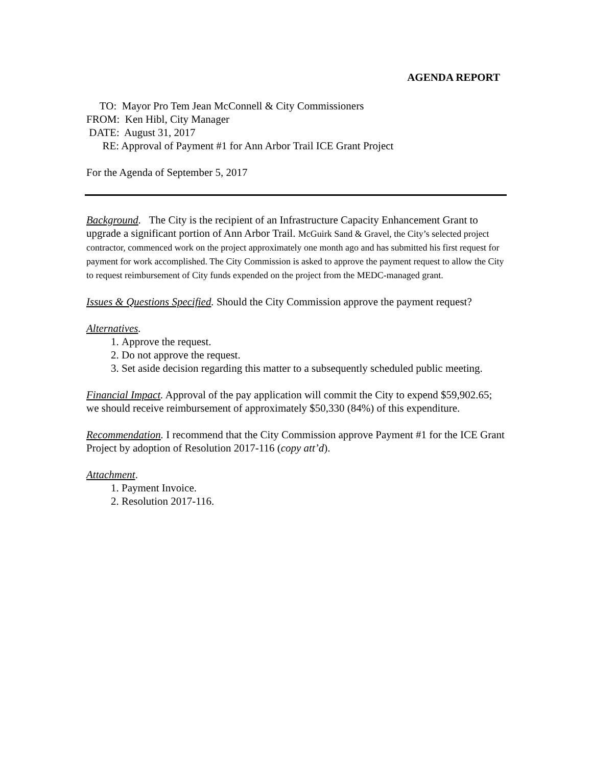AGENDA REPORT
TO: Mayor Pro Tem Jean McConnell & City Commissioners
FROM: Ken Hibl, City Manager
DATE: August 31, 2017
RE: Approval of Payment #1 for Ann Arbor Trail ICE Grant Project
For the Agenda of September 5, 2017
Background. The City is the recipient of an Infrastructure Capacity Enhancement Grant to upgrade a significant portion of Ann Arbor Trail. McGuirk Sand & Gravel, the City’s selected project contractor, commenced work on the project approximately one month ago and has submitted his first request for payment for work accomplished. The City Commission is asked to approve the payment request to allow the City to request reimbursement of City funds expended on the project from the MEDC-managed grant.
Issues & Questions Specified. Should the City Commission approve the payment request?
Alternatives.
1. Approve the request.
2. Do not approve the request.
3. Set aside decision regarding this matter to a subsequently scheduled public meeting.
Financial Impact. Approval of the pay application will commit the City to expend $59,902.65; we should receive reimbursement of approximately $50,330 (84%) of this expenditure.
Recommendation. I recommend that the City Commission approve Payment #1 for the ICE Grant Project by adoption of Resolution 2017-116 (copy att’d).
Attachment.
1. Payment Invoice.
2. Resolution 2017-116.